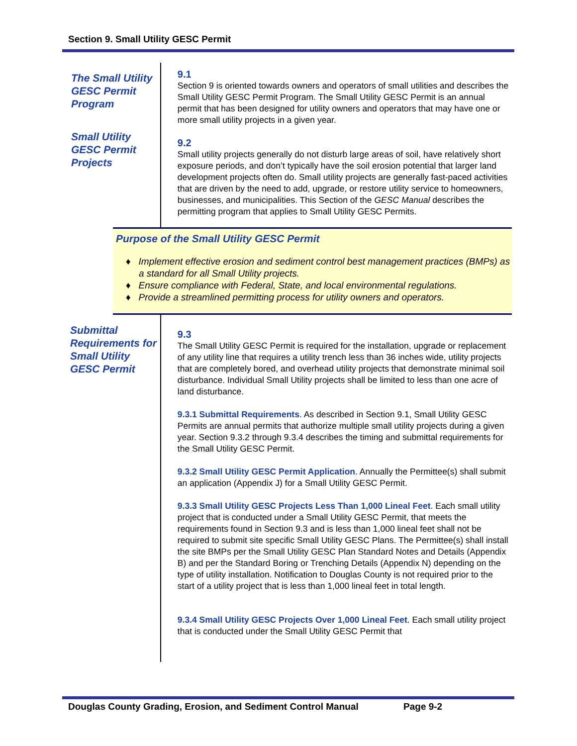Section 9. Small Utility GESC Permit
The Small Utility GESC Permit Program
Small Utility GESC Permit Projects
9.1
Section 9 is oriented towards owners and operators of small utilities and describes the Small Utility GESC Permit Program. The Small Utility GESC Permit is an annual permit that has been designed for utility owners and operators that may have one or more small utility projects in a given year.
9.2
Small utility projects generally do not disturb large areas of soil, have relatively short exposure periods, and don’t typically have the soil erosion potential that larger land development projects often do. Small utility projects are generally fast-paced activities that are driven by the need to add, upgrade, or restore utility service to homeowners, businesses, and municipalities. This Section of the GESC Manual describes the permitting program that applies to Small Utility GESC Permits.
Purpose of the Small Utility GESC Permit
♦ Implement effective erosion and sediment control best management practices (BMPs) as a standard for all Small Utility projects.
♦ Ensure compliance with Federal, State, and local environmental regulations.
♦ Provide a streamlined permitting process for utility owners and operators.
Submittal Requirements for Small Utility GESC Permit
9.3
The Small Utility GESC Permit is required for the installation, upgrade or replacement of any utility line that requires a utility trench less than 36 inches wide, utility projects that are completely bored, and overhead utility projects that demonstrate minimal soil disturbance. Individual Small Utility projects shall be limited to less than one acre of land disturbance.
9.3.1 Submittal Requirements. As described in Section 9.1, Small Utility GESC Permits are annual permits that authorize multiple small utility projects during a given year. Section 9.3.2 through 9.3.4 describes the timing and submittal requirements for the Small Utility GESC Permit.
9.3.2 Small Utility GESC Permit Application. Annually the Permittee(s) shall submit an application (Appendix J) for a Small Utility GESC Permit.
9.3.3 Small Utility GESC Projects Less Than 1,000 Lineal Feet. Each small utility project that is conducted under a Small Utility GESC Permit, that meets the requirements found in Section 9.3 and is less than 1,000 lineal feet shall not be required to submit site specific Small Utility GESC Plans. The Permittee(s) shall install the site BMPs per the Small Utility GESC Plan Standard Notes and Details (Appendix B) and per the Standard Boring or Trenching Details (Appendix N) depending on the type of utility installation. Notification to Douglas County is not required prior to the start of a utility project that is less than 1,000 lineal feet in total length.
9.3.4 Small Utility GESC Projects Over 1,000 Lineal Feet. Each small utility project that is conducted under the Small Utility GESC Permit that
Douglas County Grading, Erosion, and Sediment Control Manual Page 9-2